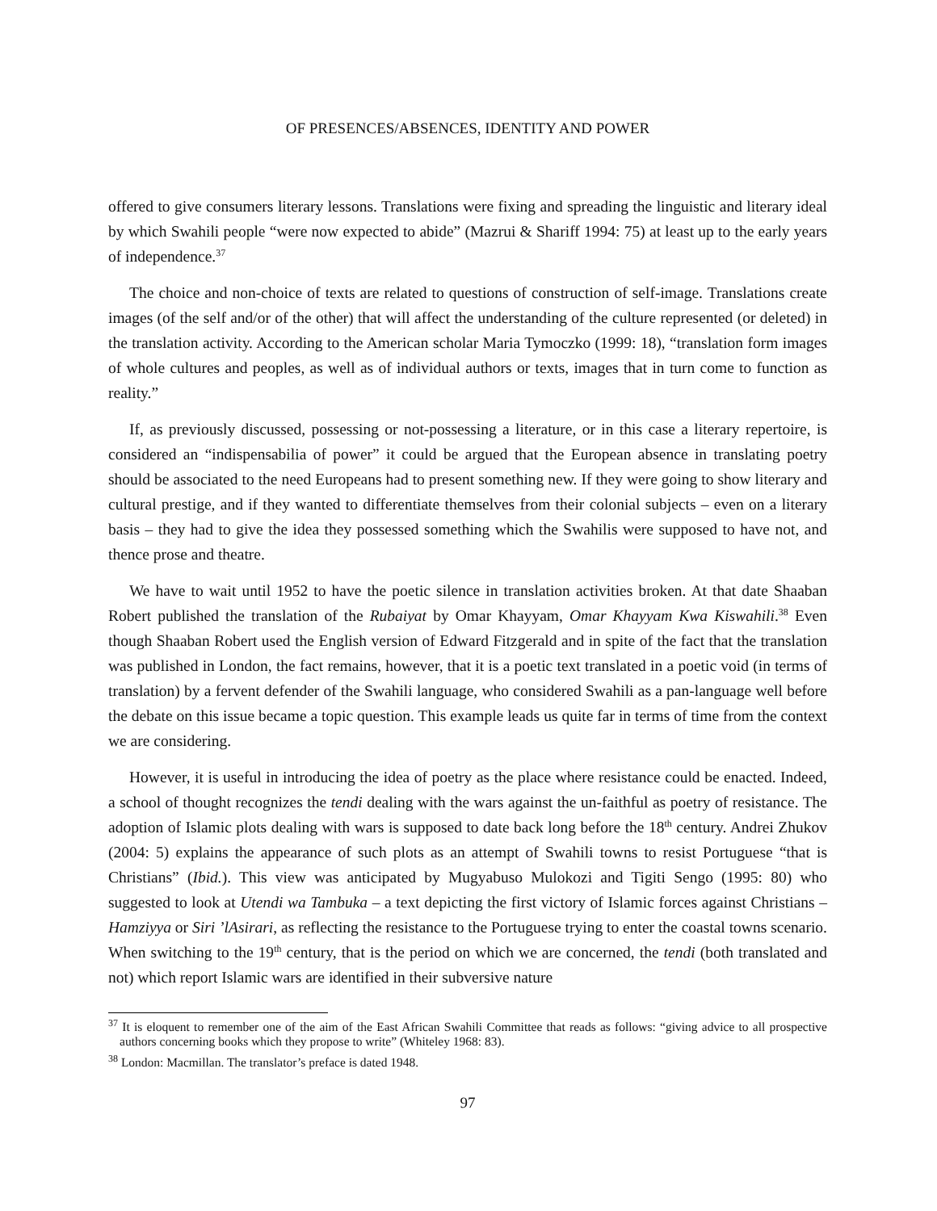OF PRESENCES/ABSENCES, IDENTITY AND POWER
offered to give consumers literary lessons. Translations were fixing and spreading the linguistic and literary ideal by which Swahili people “were now expected to abide” (Mazrui & Shariff 1994: 75) at least up to the early years of independence.<sup>37</sup>
The choice and non-choice of texts are related to questions of construction of self-image. Translations create images (of the self and/or of the other) that will affect the understanding of the culture represented (or deleted) in the translation activity. According to the American scholar Maria Tymoczko (1999: 18), “translation form images of whole cultures and peoples, as well as of individual authors or texts, images that in turn come to function as reality.”
If, as previously discussed, possessing or not-possessing a literature, or in this case a literary repertoire, is considered an “indispensabilia of power” it could be argued that the European absence in translating poetry should be associated to the need Europeans had to present something new. If they were going to show literary and cultural prestige, and if they wanted to differentiate themselves from their colonial subjects – even on a literary basis – they had to give the idea they possessed something which the Swahilis were supposed to have not, and thence prose and theatre.
We have to wait until 1952 to have the poetic silence in translation activities broken. At that date Shaaban Robert published the translation of the Rubaiyat by Omar Khayyam, Omar Khayyam Kwa Kiswahili.<sup>38</sup> Even though Shaaban Robert used the English version of Edward Fitzgerald and in spite of the fact that the translation was published in London, the fact remains, however, that it is a poetic text translated in a poetic void (in terms of translation) by a fervent defender of the Swahili language, who considered Swahili as a pan-language well before the debate on this issue became a topic question. This example leads us quite far in terms of time from the context we are considering.
However, it is useful in introducing the idea of poetry as the place where resistance could be enacted. Indeed, a school of thought recognizes the tendi dealing with the wars against the un-faithful as poetry of resistance. The adoption of Islamic plots dealing with wars is supposed to date back long before the 18<sup>th</sup> century. Andrei Zhukov (2004: 5) explains the appearance of such plots as an attempt of Swahili towns to resist Portuguese “that is Christians” (Ibid.). This view was anticipated by Mugyabuso Mulokozi and Tigiti Sengo (1995: 80) who suggested to look at Utendi wa Tambuka – a text depicting the first victory of Islamic forces against Christians – Hamziyya or Siri ’lAsirari, as reflecting the resistance to the Portuguese trying to enter the coastal towns scenario. When switching to the 19<sup>th</sup> century, that is the period on which we are concerned, the tendi (both translated and not) which report Islamic wars are identified in their subversive nature
<sup>37</sup> It is eloquent to remember one of the aim of the East African Swahili Committee that reads as follows: “giving advice to all prospective authors concerning books which they propose to write” (Whiteley 1968: 83).
<sup>38</sup> London: Macmillan. The translator’s preface is dated 1948.
97